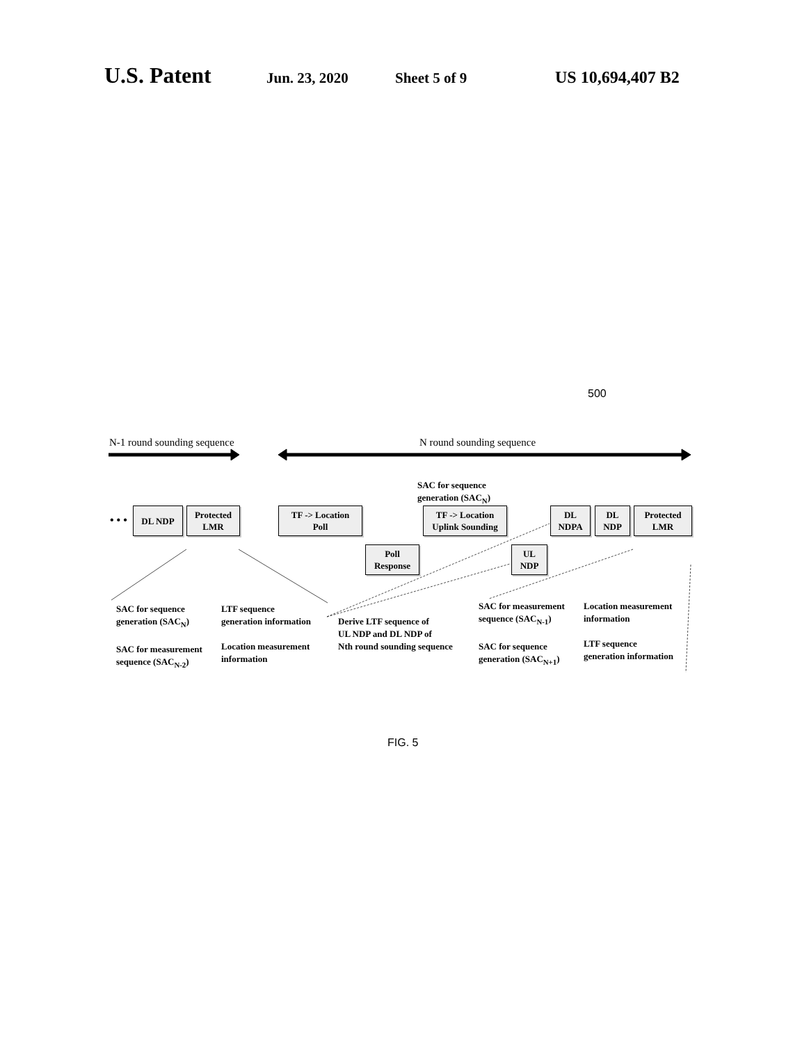U.S. Patent Jun. 23, 2020 Sheet 5 of 9 US 10,694,407 B2
500
N-1 round sounding sequence N round sounding sequence
SAC for sequence
generation (SAC<sub>N</sub>)
• • •
DL NDP
Protected
LMR
TF -> Location
Poll
TF -> Location
Uplink Sounding
DL
NDPA
DL
NDP
Protected
LMR
Poll
Response
UL
NDP
SAC for sequence
generation (SAC<sub>N</sub>)
SAC for measurement
sequence (SAC<sub>N-2</sub>)
LTF sequence
generation information
Location measurement
information
Derive LTF sequence of
UL NDP and DL NDP of
Nth round sounding sequence
SAC for measurement
sequence (SAC<sub>N-1</sub>)
SAC for sequence
generation (SAC<sub>N+1</sub>)
Location measurement
information
LTF sequence
generation information
FIG. 5